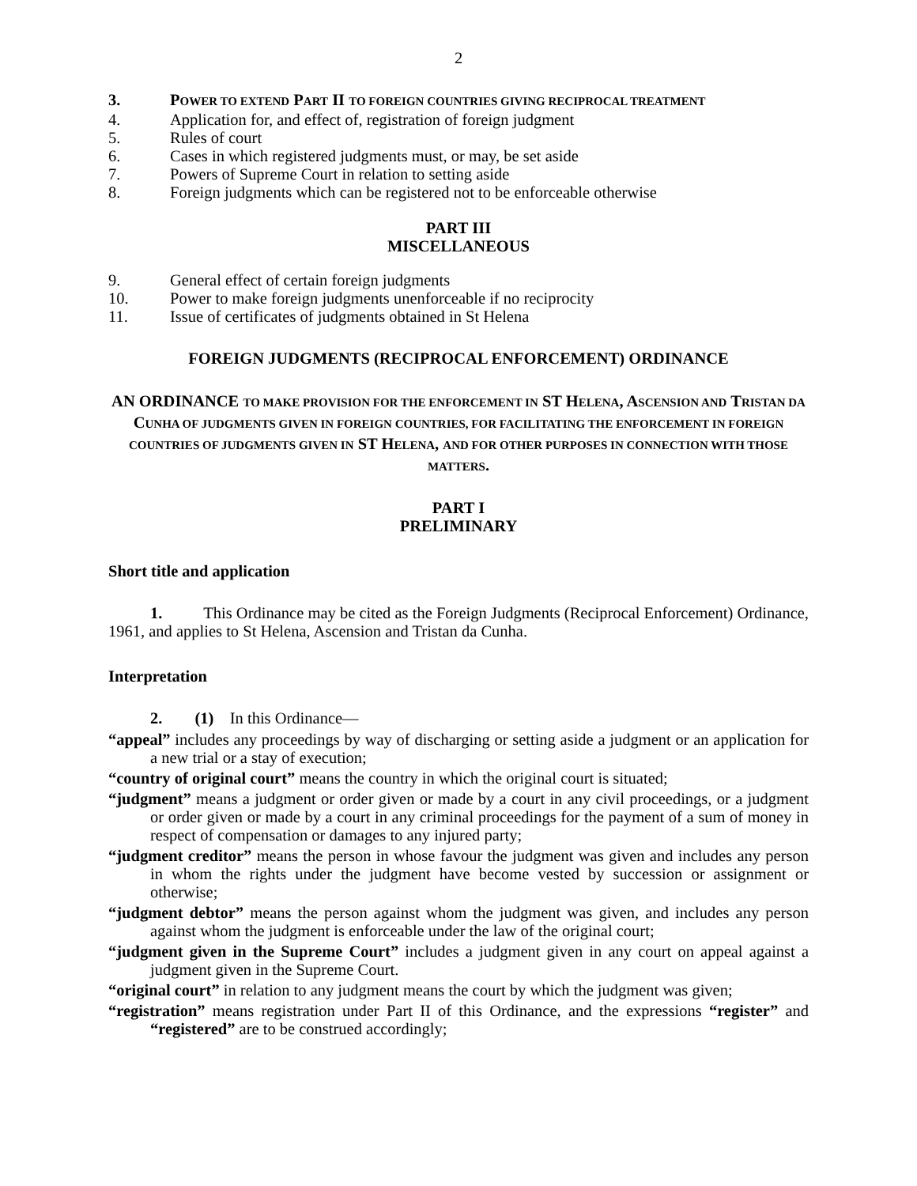2
3. POWER TO EXTEND PART II TO FOREIGN COUNTRIES GIVING RECIPROCAL TREATMENT
4. Application for, and effect of, registration of foreign judgment
5. Rules of court
6. Cases in which registered judgments must, or may, be set aside
7. Powers of Supreme Court in relation to setting aside
8. Foreign judgments which can be registered not to be enforceable otherwise
PART III
MISCELLANEOUS
9. General effect of certain foreign judgments
10. Power to make foreign judgments unenforceable if no reciprocity
11. Issue of certificates of judgments obtained in St Helena
FOREIGN JUDGMENTS (RECIPROCAL ENFORCEMENT) ORDINANCE
AN ORDINANCE TO MAKE PROVISION FOR THE ENFORCEMENT IN ST HELENA, ASCENSION AND TRISTAN DA CUNHA OF JUDGMENTS GIVEN IN FOREIGN COUNTRIES, FOR FACILITATING THE ENFORCEMENT IN FOREIGN COUNTRIES OF JUDGMENTS GIVEN IN ST HELENA, AND FOR OTHER PURPOSES IN CONNECTION WITH THOSE MATTERS.
PART I
PRELIMINARY
Short title and application
1. This Ordinance may be cited as the Foreign Judgments (Reciprocal Enforcement) Ordinance, 1961, and applies to St Helena, Ascension and Tristan da Cunha.
Interpretation
2. (1) In this Ordinance—
“appeal” includes any proceedings by way of discharging or setting aside a judgment or an application for a new trial or a stay of execution;
“country of original court” means the country in which the original court is situated;
“judgment” means a judgment or order given or made by a court in any civil proceedings, or a judgment or order given or made by a court in any criminal proceedings for the payment of a sum of money in respect of compensation or damages to any injured party;
“judgment creditor” means the person in whose favour the judgment was given and includes any person in whom the rights under the judgment have become vested by succession or assignment or otherwise;
“judgment debtor” means the person against whom the judgment was given, and includes any person against whom the judgment is enforceable under the law of the original court;
“judgment given in the Supreme Court” includes a judgment given in any court on appeal against a judgment given in the Supreme Court.
“original court” in relation to any judgment means the court by which the judgment was given;
“registration” means registration under Part II of this Ordinance, and the expressions “register” and “registered” are to be construed accordingly;